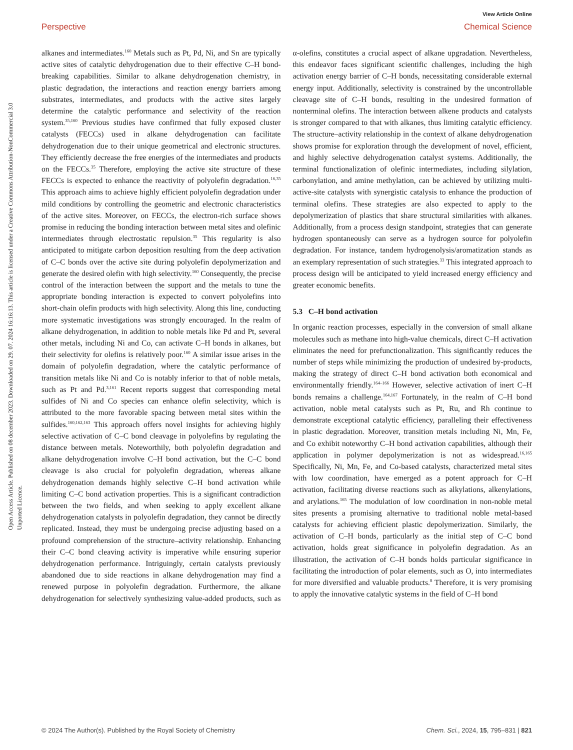View Article Online
Perspective Chemical Science
Open Access Article. Published on 08 december 2023. Downloaded on 29. 07. 2024 16:16:13. This article is licensed under a Creative Commons Attribution-NonCommercial 3.0 Unported Licence.
alkanes and intermediates.<sup>160</sup> Metals such as Pt, Pd, Ni, and Sn are typically active sites of catalytic dehydrogenation due to their effective C–H bond-breaking capabilities. Similar to alkane dehydrogenation chemistry, in plastic degradation, the interactions and reaction energy barriers among substrates, intermediates, and products with the active sites largely determine the catalytic performance and selectivity of the reaction system.<sup>35,160</sup> Previous studies have confirmed that fully exposed cluster catalysts (FECCs) used in alkane dehydrogenation can facilitate dehydrogenation due to their unique geometrical and electronic structures. They efficiently decrease the free energies of the intermediates and products on the FECCs.<sup>35</sup> Therefore, employing the active site structure of these FECCs is expected to enhance the reactivity of polyolefin degradation.<sup>16,35</sup> This approach aims to achieve highly efficient polyolefin degradation under mild conditions by controlling the geometric and electronic characteristics of the active sites. Moreover, on FECCs, the electron-rich surface shows promise in reducing the bonding interaction between metal sites and olefinic intermediates through electrostatic repulsion.<sup>35</sup> This regularity is also anticipated to mitigate carbon deposition resulting from the deep activation of C–C bonds over the active site during polyolefin depolymerization and generate the desired olefin with high selectivity.<sup>160</sup> Consequently, the precise control of the interaction between the support and the metals to tune the appropriate bonding interaction is expected to convert polyolefins into short-chain olefin products with high selectivity. Along this line, conducting more systematic investigations was strongly encouraged. In the realm of alkane dehydrogenation, in addition to noble metals like Pd and Pt, several other metals, including Ni and Co, can activate C–H bonds in alkanes, but their selectivity for olefins is relatively poor.<sup>160</sup> A similar issue arises in the domain of polyolefin degradation, where the catalytic performance of transition metals like Ni and Co is notably inferior to that of noble metals, such as Pt and Pd.<sup>3,161</sup> Recent reports suggest that corresponding metal sulfides of Ni and Co species can enhance olefin selectivity, which is attributed to the more favorable spacing between metal sites within the sulfides.<sup>160,162,163</sup> This approach offers novel insights for achieving highly selective activation of C–C bond cleavage in polyolefins by regulating the distance between metals. Noteworthily, both polyolefin degradation and alkane dehydrogenation involve C–H bond activation, but the C–C bond cleavage is also crucial for polyolefin degradation, whereas alkane dehydrogenation demands highly selective C–H bond activation while limiting C–C bond activation properties. This is a significant contradiction between the two fields, and when seeking to apply excellent alkane dehydrogenation catalysts in polyolefin degradation, they cannot be directly replicated. Instead, they must be undergoing precise adjusting based on a profound comprehension of the structure–activity relationship. Enhancing their C–C bond cleaving activity is imperative while ensuring superior dehydrogenation performance. Intriguingly, certain catalysts previously abandoned due to side reactions in alkane dehydrogenation may find a renewed purpose in polyolefin degradation. Furthermore, the alkane dehydrogenation for selectively synthesizing value-added products, such as α-olefins, constitutes a crucial aspect of alkane upgradation. Nevertheless, this endeavor faces significant scientific challenges, including the high activation energy barrier of C–H bonds, necessitating considerable external energy input. Additionally, selectivity is constrained by the uncontrollable cleavage site of C–H bonds, resulting in the undesired formation of nonterminal olefins. The interaction between alkene products and catalysts is stronger compared to that with alkanes, thus limiting catalytic efficiency. The structure–activity relationship in the context of alkane dehydrogenation shows promise for exploration through the development of novel, efficient, and highly selective dehydrogenation catalyst systems. Additionally, the terminal functionalization of olefinic intermediates, including silylation, carbonylation, and amine methylation, can be achieved by utilizing multi-active-site catalysts with synergistic catalysis to enhance the production of terminal olefins. These strategies are also expected to apply to the depolymerization of plastics that share structural similarities with alkanes. Additionally, from a process design standpoint, strategies that can generate hydrogen spontaneously can serve as a hydrogen source for polyolefin degradation. For instance, tandem hydrogenolysis/aromatization stands as an exemplary representation of such strategies.<sup>33</sup> This integrated approach to process design will be anticipated to yield increased energy efficiency and greater economic benefits.
5.3 C–H bond activation
In organic reaction processes, especially in the conversion of small alkane molecules such as methane into high-value chemicals, direct C–H activation eliminates the need for prefunctionalization. This significantly reduces the number of steps while minimizing the production of undesired by-products, making the strategy of direct C–H bond activation both economical and environmentally friendly.<sup>164–166</sup> However, selective activation of inert C–H bonds remains a challenge.<sup>164,167</sup> Fortunately, in the realm of C–H bond activation, noble metal catalysts such as Pt, Ru, and Rh continue to demonstrate exceptional catalytic efficiency, paralleling their effectiveness in plastic degradation. Moreover, transition metals including Ni, Mn, Fe, and Co exhibit noteworthy C–H bond activation capabilities, although their application in polymer depolymerization is not as widespread.<sup>16,165</sup> Specifically, Ni, Mn, Fe, and Co-based catalysts, characterized metal sites with low coordination, have emerged as a potent approach for C–H activation, facilitating diverse reactions such as alkylations, alkenylations, and arylations.<sup>165</sup> The modulation of low coordination in non-noble metal sites presents a promising alternative to traditional noble metal-based catalysts for achieving efficient plastic depolymerization. Similarly, the activation of C–H bonds, particularly as the initial step of C–C bond activation, holds great significance in polyolefin degradation. As an illustration, the activation of C–H bonds holds particular significance in facilitating the introduction of polar elements, such as O, into intermediates for more diversified and valuable products.<sup>8</sup> Therefore, it is very promising to apply the innovative catalytic systems in the field of C–H bond
© 2024 The Author(s). Published by the Royal Society of Chemistry Chem. Sci., 2024, 15, 795–831 | 821